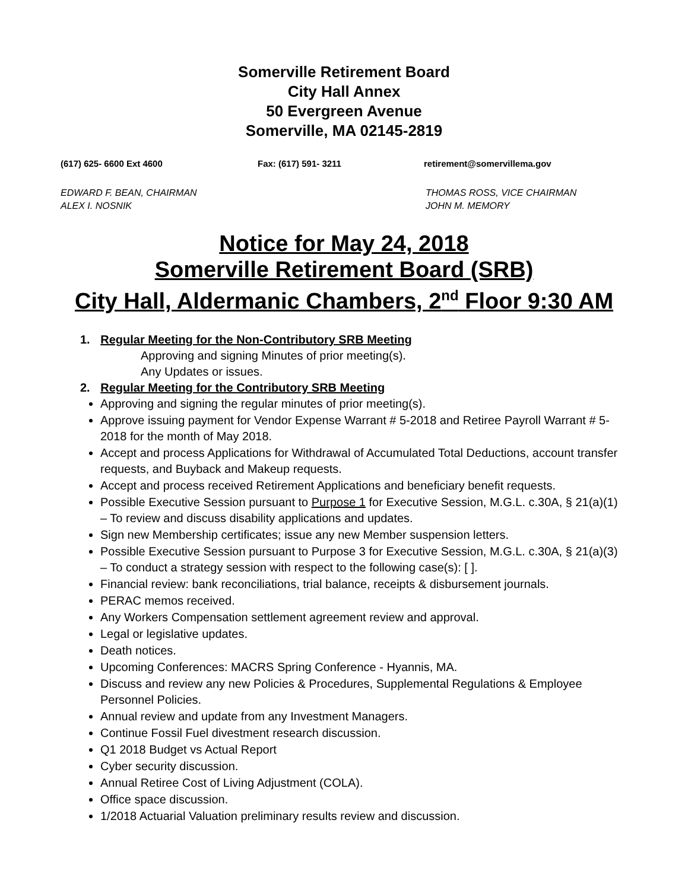Somerville Retirement Board
City Hall Annex
50 Evergreen Avenue
Somerville, MA 02145-2819
(617) 625- 6600 Ext 4600 Fax: (617) 591- 3211 retirement@somervillema.gov
EDWARD F. BEAN, CHAIRMAN
ALEX I. NOSNIK
THOMAS ROSS, VICE CHAIRMAN
JOHN M. MEMORY
Notice for May 24, 2018
Somerville Retirement Board (SRB)
City Hall, Aldermanic Chambers, 2<sup>nd</sup> Floor 9:30 AM
1. Regular Meeting for the Non-Contributory SRB Meeting
Approving and signing Minutes of prior meeting(s).
Any Updates or issues.
2. Regular Meeting for the Contributory SRB Meeting
Approving and signing the regular minutes of prior meeting(s).
Approve issuing payment for Vendor Expense Warrant # 5-2018 and Retiree Payroll Warrant # 5-2018 for the month of May 2018.
Accept and process Applications for Withdrawal of Accumulated Total Deductions, account transfer requests, and Buyback and Makeup requests.
Accept and process received Retirement Applications and beneficiary benefit requests.
Possible Executive Session pursuant to Purpose 1 for Executive Session, M.G.L. c.30A, § 21(a)(1) – To review and discuss disability applications and updates.
Sign new Membership certificates; issue any new Member suspension letters.
Possible Executive Session pursuant to Purpose 3 for Executive Session, M.G.L. c.30A, § 21(a)(3) – To conduct a strategy session with respect to the following case(s): [ ].
Financial review: bank reconciliations, trial balance, receipts & disbursement journals.
PERAC memos received.
Any Workers Compensation settlement agreement review and approval.
Legal or legislative updates.
Death notices.
Upcoming Conferences: MACRS Spring Conference - Hyannis, MA.
Discuss and review any new Policies & Procedures, Supplemental Regulations & Employee Personnel Policies.
Annual review and update from any Investment Managers.
Continue Fossil Fuel divestment research discussion.
Q1 2018 Budget vs Actual Report
Cyber security discussion.
Annual Retiree Cost of Living Adjustment (COLA).
Office space discussion.
1/2018 Actuarial Valuation preliminary results review and discussion.